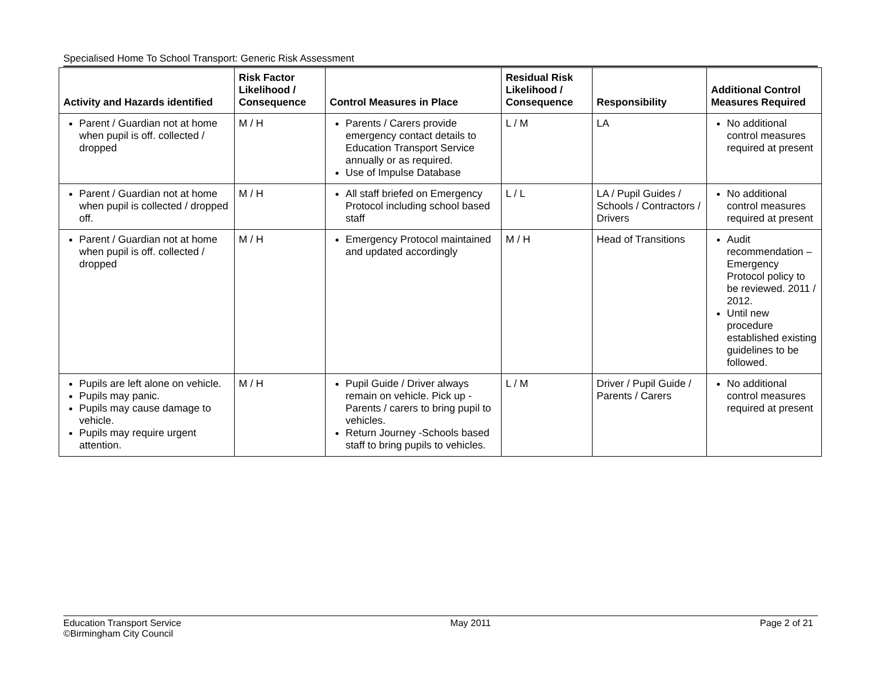Specialised Home To School Transport: Generic Risk Assessment
| Activity and Hazards identified | Risk Factor Likelihood / Consequence | Control Measures in Place | Residual Risk Likelihood / Consequence | Responsibility | Additional Control Measures Required |
| --- | --- | --- | --- | --- | --- |
| Parent / Guardian not at home when pupil is off. collected / dropped | M / H | Parents / Carers provide emergency contact details to Education Transport Service annually or as required. Use of Impulse Database | L / M | LA | No additional control measures required at present |
| Parent / Guardian not at home when pupil is collected / dropped off. | M / H | All staff briefed on Emergency Protocol including school based staff | L / L | LA / Pupil Guides / Schools / Contractors / Drivers | No additional control measures required at present |
| Parent / Guardian not at home when pupil is off. collected / dropped | M / H | Emergency Protocol maintained and updated accordingly | M / H | Head of Transitions | Audit recommendation – Emergency Protocol policy to be reviewed. 2011 / 2012. Until new procedure established existing guidelines to be followed. |
| Pupils are left alone on vehicle. Pupils may panic. Pupils may cause damage to vehicle. Pupils may require urgent attention. | M / H | Pupil Guide / Driver always remain on vehicle. Pick up - Parents / carers to bring pupil to vehicles. Return Journey -Schools based staff to bring pupils to vehicles. | L / M | Driver / Pupil Guide / Parents / Carers | No additional control measures required at present |
Education Transport Service
©Birmingham City Council
May 2011 Page 2 of 21